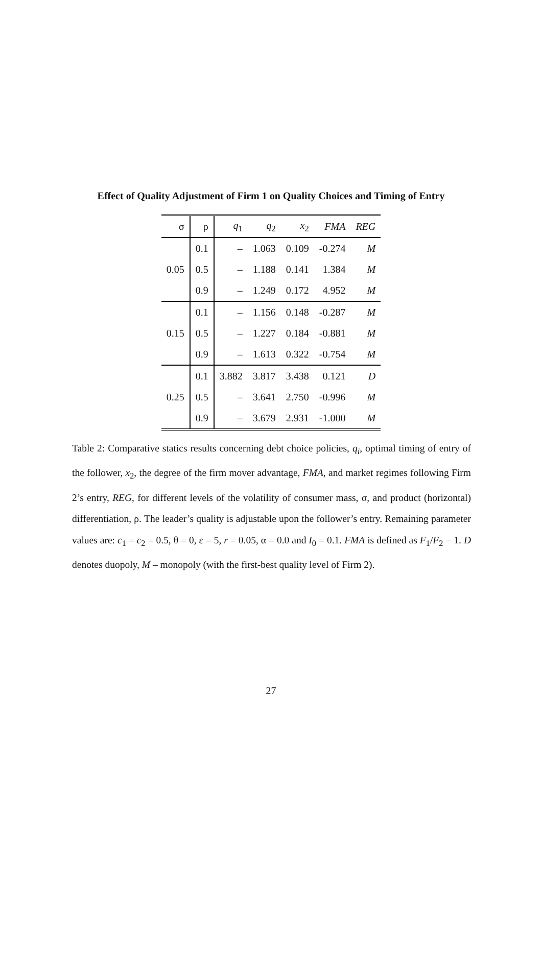Effect of Quality Adjustment of Firm 1 on Quality Choices and Timing of Entry
| σ | ρ | q<sub>1</sub> | q<sub>2</sub> | x<sub>2</sub> | FMA | REG |
| --- | --- | --- | --- | --- | --- | --- |
| 0.05 | 0.1 | – | 1.063 | 0.109 | -0.274 | M |
| | 0.5 | – | 1.188 | 0.141 | 1.384 | M |
| | 0.9 | – | 1.249 | 0.172 | 4.952 | M |
| 0.15 | 0.1 | – | 1.156 | 0.148 | -0.287 | M |
| | 0.5 | – | 1.227 | 0.184 | -0.881 | M |
| | 0.9 | – | 1.613 | 0.322 | -0.754 | M |
| 0.25 | 0.1 | 3.882 | 3.817 | 3.438 | 0.121 | D |
| | 0.5 | – | 3.641 | 2.750 | -0.996 | M |
| | 0.9 | – | 3.679 | 2.931 | -1.000 | M |
Table 2: Comparative statics results concerning debt choice policies, q<sub>i</sub>, optimal timing of entry of the follower, x<sub>2</sub>, the degree of the firm mover advantage, FMA, and market regimes following Firm 2’s entry, REG, for different levels of the volatility of consumer mass, σ, and product (horizontal) differentiation, ρ. The leader’s quality is adjustable upon the follower’s entry. Remaining parameter values are: c<sub>1</sub> = c<sub>2</sub> = 0.5, θ = 0, ε = 5, r = 0.05, α = 0.0 and I<sub>0</sub> = 0.1. FMA is defined as F<sub>1</sub>/F<sub>2</sub> − 1. D denotes duopoly, M – monopoly (with the first-best quality level of Firm 2).
27